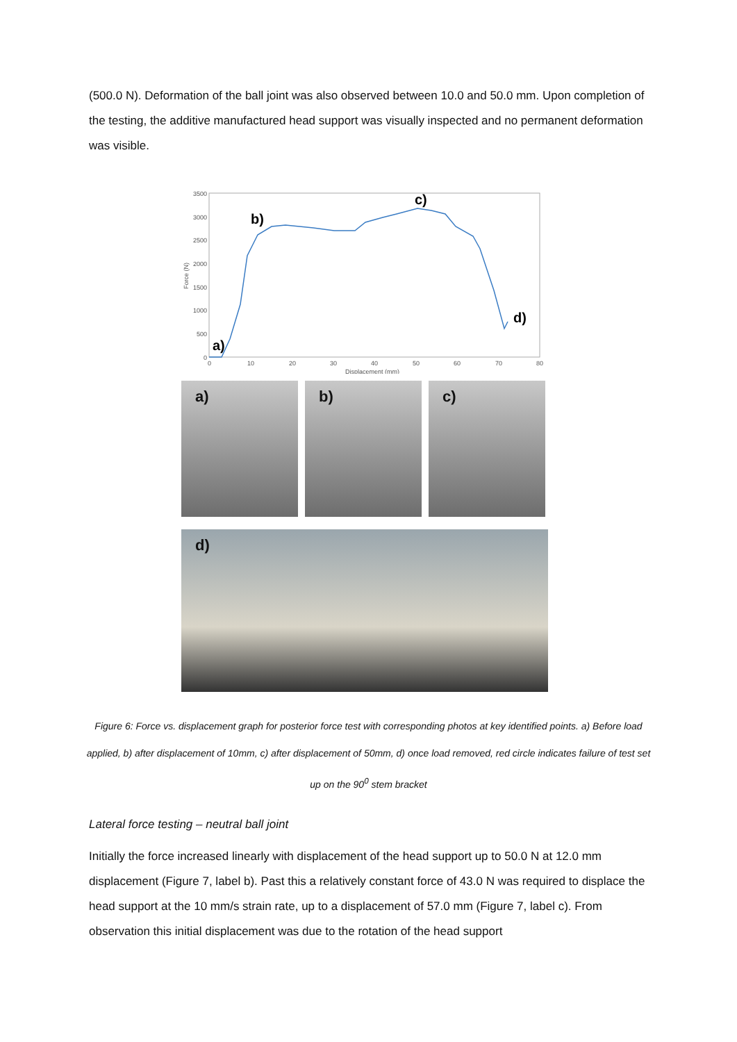(500.0 N). Deformation of the ball joint was also observed between 10.0 and 50.0 mm. Upon completion of the testing, the additive manufactured head support was visually inspected and no permanent deformation was visible.
3500
3000
2500
2000
1500
1000
500
0
0
10
20
30
40
50
60
70
80
Displacement (mm)
Force (N)
a)
b)
c)
d)
a)
b)
c)
d)
Figure 6: Force vs. displacement graph for posterior force test with corresponding photos at key identified points. a) Before load applied, b) after displacement of 10mm, c) after displacement of 50mm, d) once load removed, red circle indicates failure of test set up on the 90<sup>0</sup> stem bracket
Lateral force testing – neutral ball joint
Initially the force increased linearly with displacement of the head support up to 50.0 N at 12.0 mm displacement (Figure 7, label b). Past this a relatively constant force of 43.0 N was required to displace the head support at the 10 mm/s strain rate, up to a displacement of 57.0 mm (Figure 7, label c). From observation this initial displacement was due to the rotation of the head support